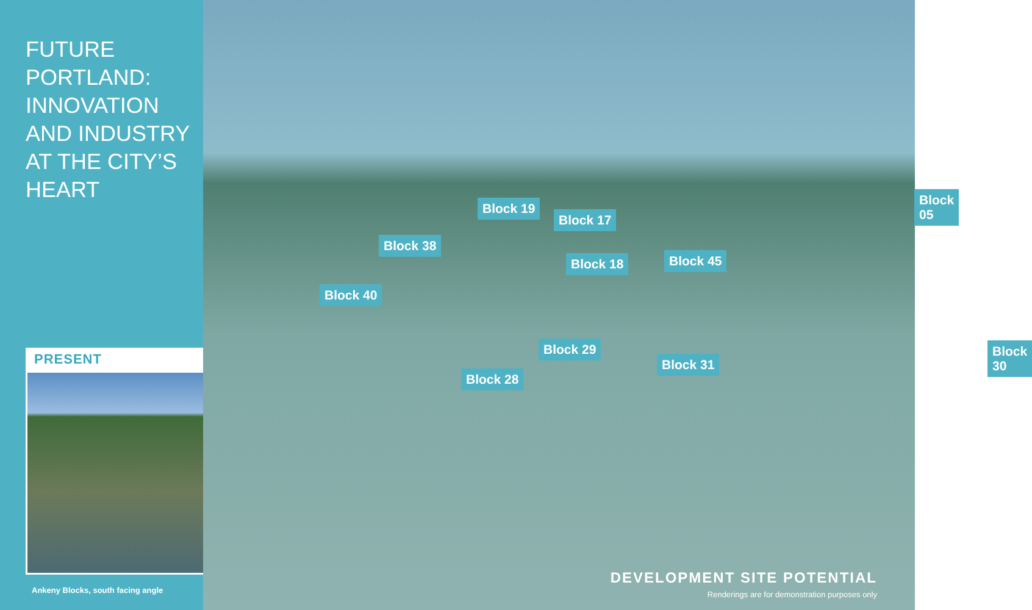FUTURE
PORTLAND:
INNOVATION
AND INDUSTRY
AT THE CITY’S
HEART
PRESENT
Ankeny Blocks, south facing angle
Block 05
Block 19
Block 17
Block 38
Block 18 Block 45
Block 40
Block 29 Block 30
Block 31
Block 28
DEVELOPMENT SITE POTENTIAL
Renderings are for demonstration purposes only